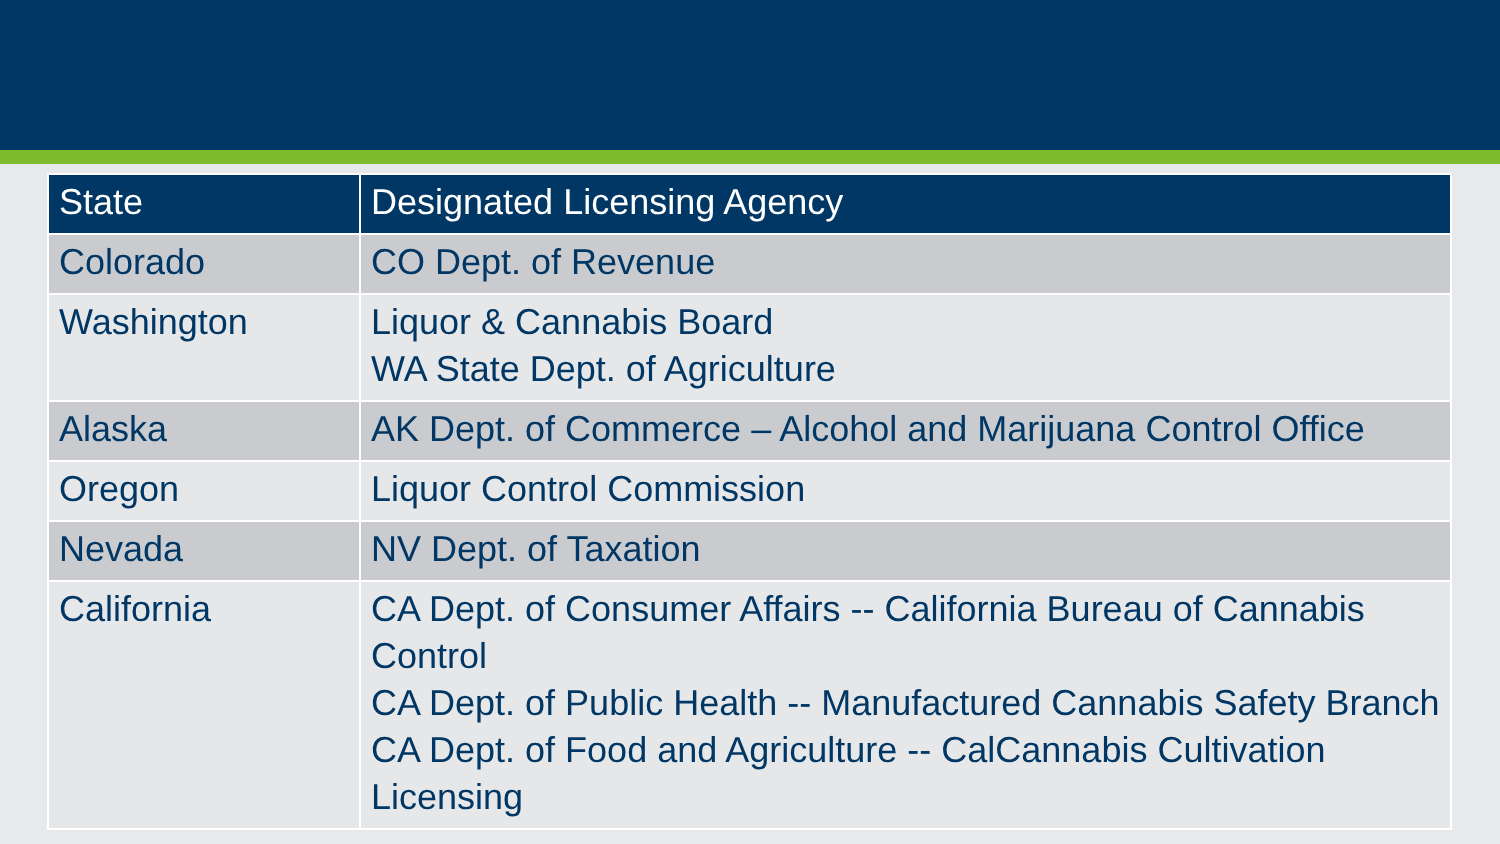| State | Designated Licensing Agency |
| --- | --- |
| Colorado | CO Dept. of Revenue |
| Washington | Liquor & Cannabis Board WA State Dept. of Agriculture |
| Alaska | AK Dept. of Commerce – Alcohol and Marijuana Control Office |
| Oregon | Liquor Control Commission |
| Nevada | NV Dept. of Taxation |
| California | CA Dept. of Consumer Affairs -- California Bureau of Cannabis Control CA Dept. of Public Health -- Manufactured Cannabis Safety Branch CA Dept. of Food and Agriculture -- CalCannabis Cultivation Licensing |